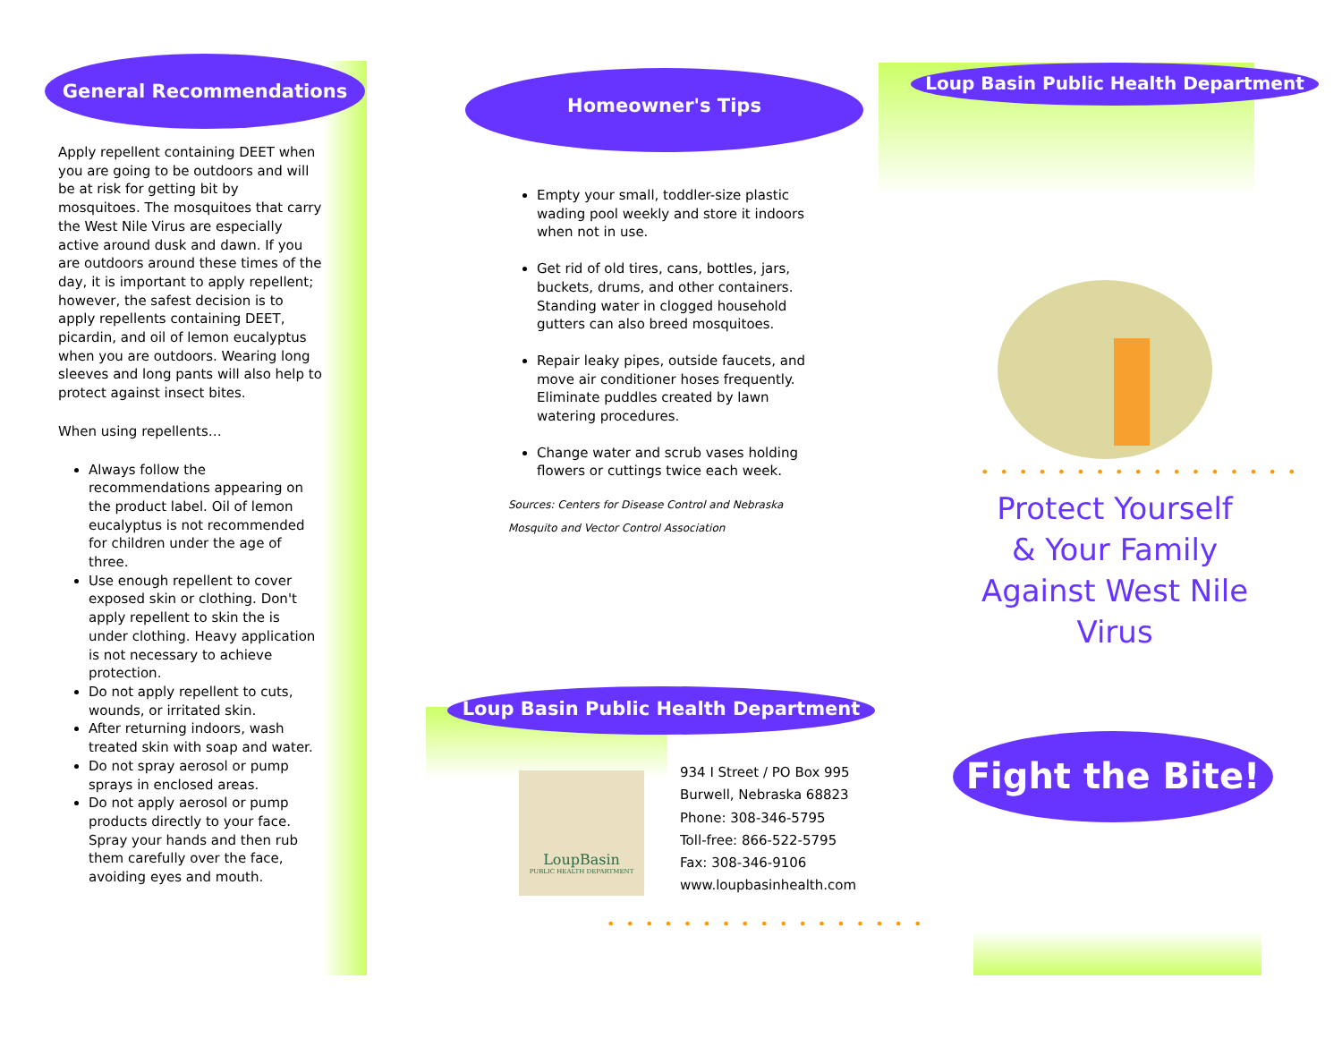General Recommendations
Apply repellent containing DEET when you are going to be outdoors and will be at risk for getting bit by mosquitoes. The mosquitoes that carry the West Nile Virus are especially active around dusk and dawn. If you are outdoors around these times of the day, it is important to apply repellent; however, the safest decision is to apply repellents containing DEET, picardin, and oil of lemon eucalyptus when you are outdoors. Wearing long sleeves and long pants will also help to protect against insect bites.
When using repellents…
Always follow the recommendations appearing on the product label. Oil of lemon eucalyptus is not recommended for children under the age of three.
Use enough repellent to cover exposed skin or clothing. Don't apply repellent to skin the is under clothing. Heavy application is not necessary to achieve protection.
Do not apply repellent to cuts, wounds, or irritated skin.
After returning indoors, wash treated skin with soap and water.
Do not spray aerosol or pump sprays in enclosed areas.
Do not apply aerosol or pump products directly to your face. Spray your hands and then rub them carefully over the face, avoiding eyes and mouth.
Homeowner's Tips
Empty your small, toddler-size plastic wading pool weekly and store it indoors when not in use.
Get rid of old tires, cans, bottles, jars, buckets, drums, and other containers. Standing water in clogged household gutters can also breed mosquitoes.
Repair leaky pipes, outside faucets, and move air conditioner hoses frequently. Eliminate puddles created by lawn watering procedures.
Change water and scrub vases holding flowers or cuttings twice each week.
Sources: Centers for Disease Control and Nebraska
Mosquito and Vector Control Association
Loup Basin Public Health Department
LoupBasin
PUBLIC HEALTH DEPARTMENT
934 I Street / PO Box 995
Burwell, Nebraska 68823
Phone: 308-346-5795
Toll-free: 866-522-5795
Fax: 308-346-9106
www.loupbasinhealth.com
•••••••••••••••••
Loup Basin Public Health Department
•••••••••••••••••
Protect Yourself
& Your Family
Against West Nile
Virus
Fight the Bite!